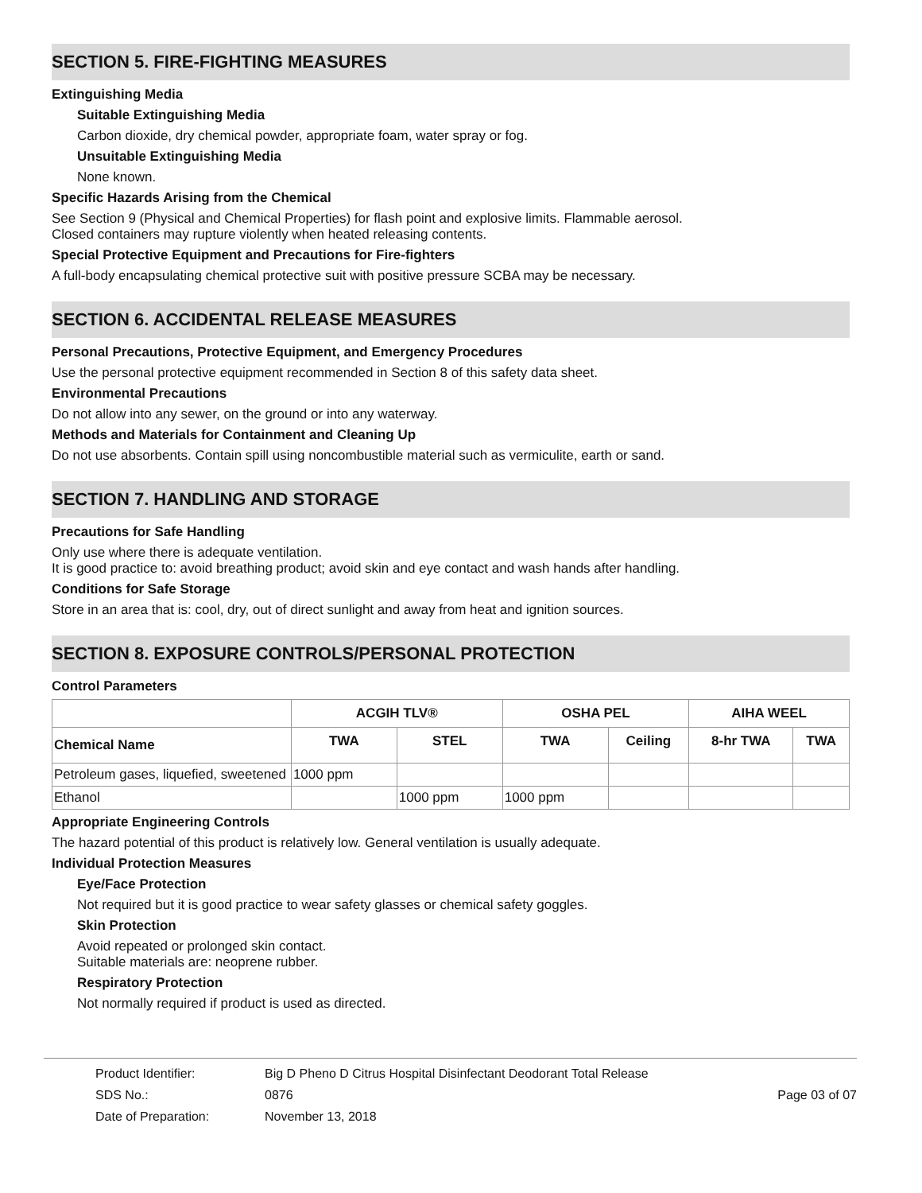SECTION 5. FIRE-FIGHTING MEASURES
Extinguishing Media
Suitable Extinguishing Media
Carbon dioxide, dry chemical powder, appropriate foam, water spray or fog.
Unsuitable Extinguishing Media
None known.
Specific Hazards Arising from the Chemical
See Section 9 (Physical and Chemical Properties) for flash point and explosive limits. Flammable aerosol.
Closed containers may rupture violently when heated releasing contents.
Special Protective Equipment and Precautions for Fire-fighters
A full-body encapsulating chemical protective suit with positive pressure SCBA may be necessary.
SECTION 6. ACCIDENTAL RELEASE MEASURES
Personal Precautions, Protective Equipment, and Emergency Procedures
Use the personal protective equipment recommended in Section 8 of this safety data sheet.
Environmental Precautions
Do not allow into any sewer, on the ground or into any waterway.
Methods and Materials for Containment and Cleaning Up
Do not use absorbents. Contain spill using noncombustible material such as vermiculite, earth or sand.
SECTION 7. HANDLING AND STORAGE
Precautions for Safe Handling
Only use where there is adequate ventilation.
It is good practice to: avoid breathing product; avoid skin and eye contact and wash hands after handling.
Conditions for Safe Storage
Store in an area that is: cool, dry, out of direct sunlight and away from heat and ignition sources.
SECTION 8. EXPOSURE CONTROLS/PERSONAL PROTECTION
Control Parameters
| | ACGIH TLV® | | OSHA PEL | | AIHA WEEL | |
| --- | --- | --- | --- | --- | --- | --- |
| Chemical Name | TWA | STEL | TWA | Ceiling | 8-hr TWA | TWA |
| Petroleum gases, liquefied, sweetened | 1000 ppm | | | | | |
| Ethanol | | 1000 ppm | 1000 ppm | | | |
Appropriate Engineering Controls
The hazard potential of this product is relatively low. General ventilation is usually adequate.
Individual Protection Measures
Eye/Face Protection
Not required but it is good practice to wear safety glasses or chemical safety goggles.
Skin Protection
Avoid repeated or prolonged skin contact.
Suitable materials are: neoprene rubber.
Respiratory Protection
Not normally required if product is used as directed.
Product Identifier: Big D Pheno D Citrus Hospital Disinfectant Deodorant Total Release
SDS No.: 0876 Page 03 of 07
Date of Preparation: November 13, 2018